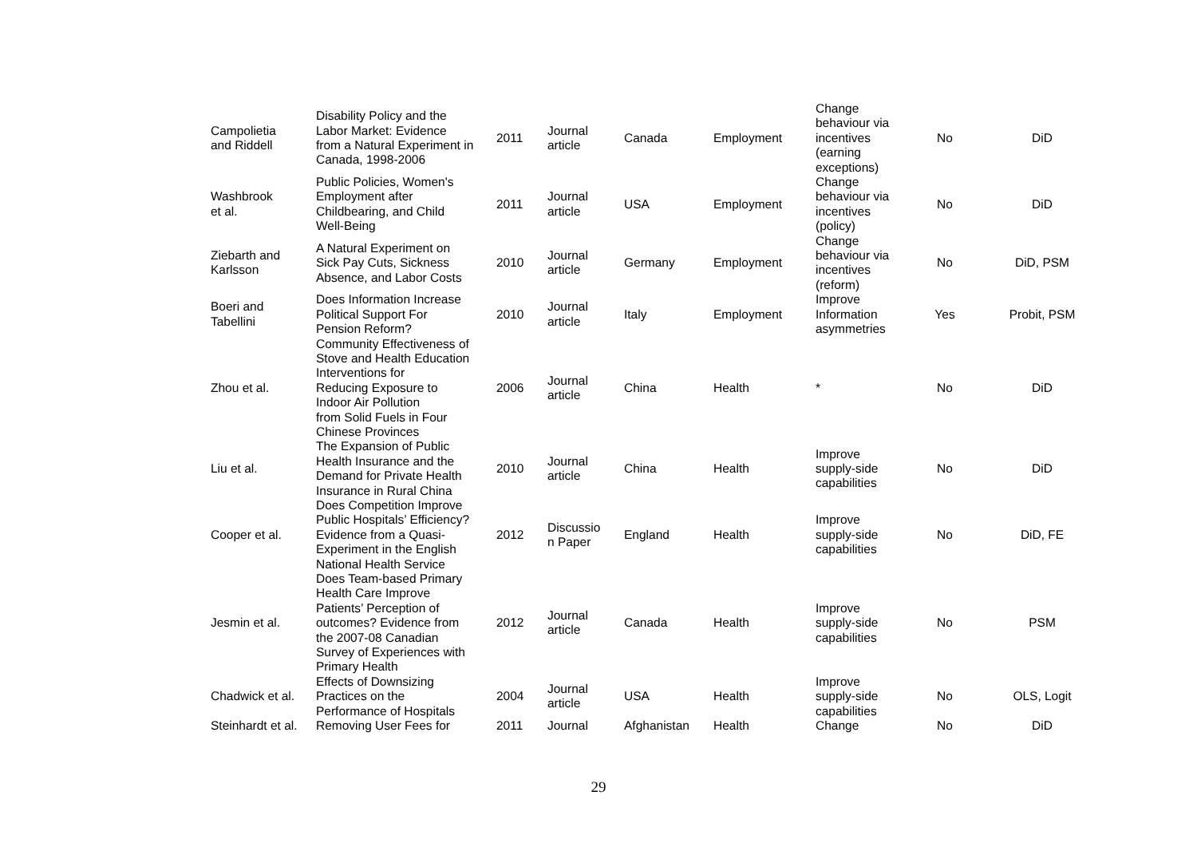| Campolietia and Riddell | Disability Policy and the Labor Market: Evidence from a Natural Experiment in Canada, 1998-2006 | 2011 | Journal article | Canada | Employment | Change behaviour via incentives (earning exceptions) | No | DiD |
| Washbrook et al. | Public Policies, Women's Employment after Childbearing, and Child Well-Being | 2011 | Journal article | USA | Employment | Change behaviour via incentives (policy) | No | DiD |
| Ziebarth and Karlsson | A Natural Experiment on Sick Pay Cuts, Sickness Absence, and Labor Costs | 2010 | Journal article | Germany | Employment | Change behaviour via incentives (reform) | No | DiD, PSM |
| Boeri and Tabellini | Does Information Increase Political Support For Pension Reform? | 2010 | Journal article | Italy | Employment | Improve Information asymmetries | Yes | Probit, PSM |
| Zhou et al. | Community Effectiveness of Stove and Health Education Interventions for Reducing Exposure to Indoor Air Pollution from Solid Fuels in Four Chinese Provinces | 2006 | Journal article | China | Health | * | No | DiD |
| Liu et al. | The Expansion of Public Health Insurance and the Demand for Private Health Insurance in Rural China | 2010 | Journal article | China | Health | Improve supply-side capabilities | No | DiD |
| Cooper et al. | Does Competition Improve Public Hospitals’ Efficiency? Evidence from a Quasi- Experiment in the English National Health Service | 2012 | Discussio n Paper | England | Health | Improve supply-side capabilities | No | DiD, FE |
| Jesmin et al. | Does Team-based Primary Health Care Improve Patients’ Perception of outcomes? Evidence from the 2007-08 Canadian Survey of Experiences with Primary Health | 2012 | Journal article | Canada | Health | Improve supply-side capabilities | No | PSM |
| Chadwick et al. | Effects of Downsizing Practices on the Performance of Hospitals | 2004 | Journal article | USA | Health | Improve supply-side capabilities | No | OLS, Logit |
| Steinhardt et al. | Removing User Fees for | 2011 | Journal | Afghanistan | Health | Change | No | DiD |
29